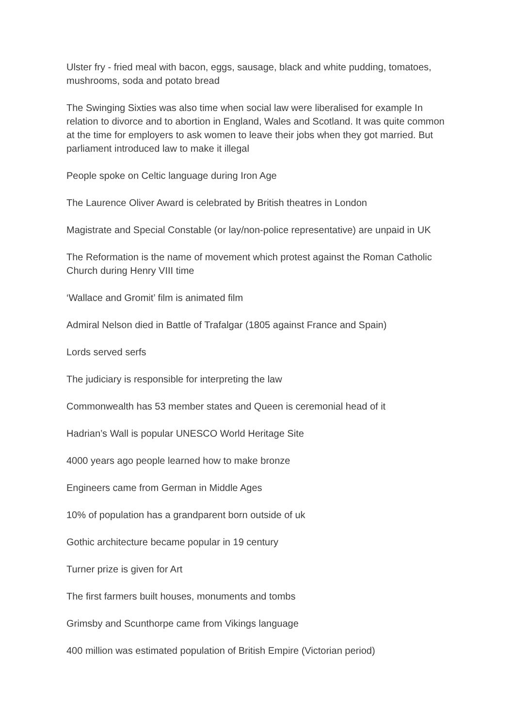Ulster fry - fried meal with bacon, eggs, sausage, black and white pudding, tomatoes, mushrooms, soda and potato bread
The Swinging Sixties was also time when social law were liberalised for example In relation to divorce and to abortion in England, Wales and Scotland. It was quite common at the time for employers to ask women to leave their jobs when they got married. But parliament introduced law to make it illegal
People spoke on Celtic language during Iron Age
The Laurence Oliver Award is celebrated by British theatres in London
Magistrate and Special Constable (or lay/non-police representative) are unpaid in UK
The Reformation is the name of movement which protest against the Roman Catholic Church during Henry VIII time
‘Wallace and Gromit’ film is animated film
Admiral Nelson died in Battle of Trafalgar (1805 against France and Spain)
Lords served serfs
The judiciary is responsible for interpreting the law
Commonwealth has 53 member states and Queen is ceremonial head of it
Hadrian’s Wall is popular UNESCO World Heritage Site
4000 years ago people learned how to make bronze
Engineers came from German in Middle Ages
10% of population has a grandparent born outside of uk
Gothic architecture became popular in 19 century
Turner prize is given for Art
The first farmers built houses, monuments and tombs
Grimsby and Scunthorpe came from Vikings language
400 million was estimated population of British Empire (Victorian period)